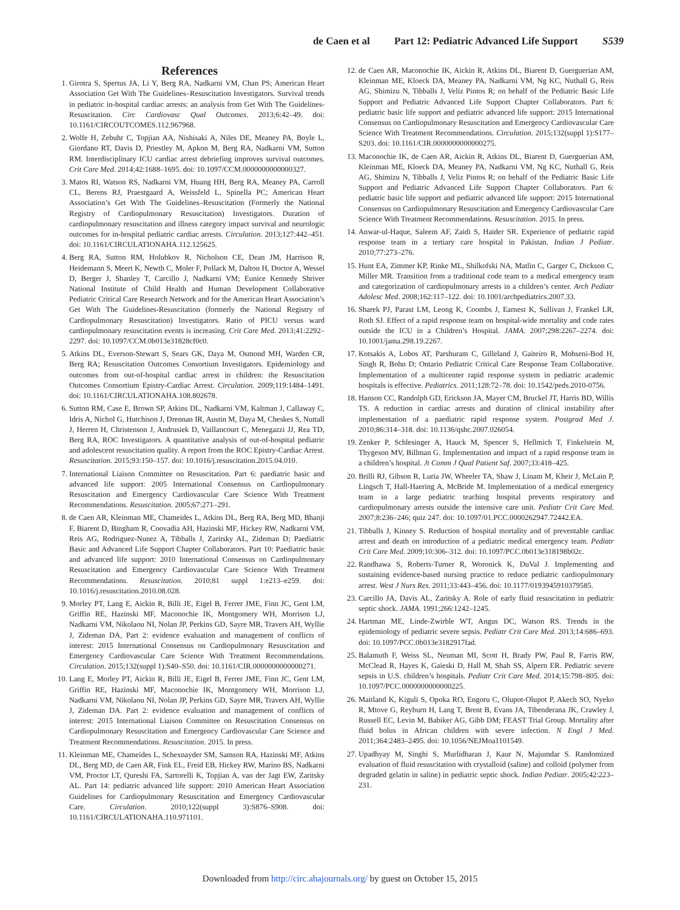de Caen et al Part 12: Pediatric Advanced Life Support S539
References
1. Girotra S, Spertus JA, Li Y, Berg RA, Nadkarni VM, Chan PS; American Heart Association Get With The Guidelines–Resuscitation Investigators. Survival trends in pediatric in-hospital cardiac arrests: an analysis from Get With The Guidelines-Resuscitation. Circ Cardiovasc Qual Outcomes. 2013;6:42–49. doi: 10.1161/CIRCOUTCOMES.112.967968.
2. Wolfe H, Zebuhr C, Topjian AA, Nishisaki A, Niles DE, Meaney PA, Boyle L, Giordano RT, Davis D, Priestley M, Apkon M, Berg RA, Nadkarni VM, Sutton RM. Interdisciplinary ICU cardiac arrest debriefing improves survival outcomes. Crit Care Med. 2014;42:1688–1695. doi: 10.1097/CCM.0000000000000327.
3. Matos RI, Watson RS, Nadkarni VM, Huang HH, Berg RA, Meaney PA, Carroll CL, Berens RJ, Praestgaard A, Weissfeld L, Spinella PC; American Heart Association’s Get With The Guidelines–Resuscitation (Formerly the National Registry of Cardiopulmonary Resuscitation) Investigators. Duration of cardiopulmonary resuscitation and illness category impact survival and neurologic outcomes for in-hospital pediatric cardiac arrests. Circulation. 2013;127:442–451. doi: 10.1161/CIRCULATIONAHA.112.125625.
4. Berg RA, Sutton RM, Holubkov R, Nicholson CE, Dean JM, Harrison R, Heidemann S, Meert K, Newth C, Moler F, Pollack M, Dalton H, Doctor A, Wessel D, Berger J, Shanley T, Carcillo J, Nadkarni VM; Eunice Kennedy Shriver National Institute of Child Health and Human Development Collaborative Pediatric Critical Care Research Network and for the American Heart Association’s Get With The Guidelines-Resuscitation (formerly the National Registry of Cardiopulmonary Resuscitation) Investigators. Ratio of PICU versus ward cardiopulmonary resuscitation events is increasing. Crit Care Med. 2013;41:2292–2297. doi: 10.1097/CCM.0b013e31828cf0c0.
5. Atkins DL, Everson-Stewart S, Sears GK, Daya M, Osmond MH, Warden CR, Berg RA; Resuscitation Outcomes Consortium Investigators. Epidemiology and outcomes from out-of-hospital cardiac arrest in children: the Resuscitation Outcomes Consortium Epistry-Cardiac Arrest. Circulation. 2009;119:1484–1491. doi: 10.1161/CIRCULATIONAHA.108.802678.
6. Sutton RM, Case E, Brown SP, Atkins DL, Nadkarni VM, Kaltman J, Callaway C, Idris A, Nichol G, Hutchison J, Drennan IR, Austin M, Daya M, Cheskes S, Nuttall J, Herren H, Christenson J, Andrusiek D, Vaillancourt C, Menegazzi JJ, Rea TD, Berg RA, ROC Investigators. A quantitative analysis of out-of-hospital pediatric and adolescent resuscitation quality. A report from the ROC Epistry-Cardiac Arrest. Resuscitation. 2015;93:150–157. doi: 10.1016/j.resuscitation.2015.04.010.
7. International Liaison Committee on Resuscitation. Part 6: paediatric basic and advanced life support: 2005 International Consensus on Cardiopulmonary Resuscitation and Emergency Cardiovascular Care Science With Treatment Recommendations. Resuscitation. 2005;67:271–291.
8. de Caen AR, Kleinman ME, Chameides L, Atkins DL, Berg RA, Berg MD, Bhanji F, Biarent D, Bingham R, Coovadia AH, Hazinski MF, Hickey RW, Nadkarni VM, Reis AG, Rodriguez-Nunez A, Tibballs J, Zaritsky AL, Zideman D; Paediatric Basic and Advanced Life Support Chapter Collaborators. Part 10: Paediatric basic and advanced life support: 2010 International Consensus on Cardiopulmonary Resuscitation and Emergency Cardiovascular Care Science With Treatment Recommendations. Resuscitation. 2010;81 suppl 1:e213–e259. doi: 10.1016/j.resuscitation.2010.08.028.
9. Morley PT, Lang E, Aickin R, Billi JE, Eigel B, Ferrer JME, Finn JC, Gent LM, Griffin RE, Hazinski MF, Maconochie IK, Montgomery WH, Morrison LJ, Nadkarni VM, Nikolaou NI, Nolan JP, Perkins GD, Sayre MR, Travers AH, Wyllie J, Zideman DA, Part 2: evidence evaluation and management of conflicts of interest: 2015 International Consensus on Cardiopulmonary Resuscitation and Emergency Cardiovascular Care Science With Treatment Recommendations. Circulation. 2015;132(suppl 1):S40–S50. doi: 10.1161/CIR.0000000000000271.
10. Lang E, Morley PT, Aickin R, Billi JE, Eigel B, Ferrer JME, Finn JC, Gent LM, Griffin RE, Hazinski MF, Maconochie IK, Montgomery WH, Morrison LJ, Nadkarni VM, Nikolaou NI, Nolan JP, Perkins GD, Sayre MR, Travers AH, Wyllie J, Zideman DA. Part 2: evidence evaluation and management of conflicts of interest: 2015 International Liaison Committee on Resuscitation Consensus on Cardiopulmonary Resuscitation and Emergency Cardiovascular Care Science and Treatment Recommendations. Resuscitation. 2015. In press.
11. Kleinman ME, Chameides L, Schexnayder SM, Samson RA, Hazinski MF, Atkins DL, Berg MD, de Caen AR, Fink EL, Freid EB, Hickey RW, Marino BS, Nadkarni VM, Proctor LT, Qureshi FA, Sartorelli K, Topjian A, van der Jagt EW, Zaritsky AL. Part 14: pediatric advanced life support: 2010 American Heart Association Guidelines for Cardiopulmonary Resuscitation and Emergency Cardiovascular Care. Circulation. 2010;122(suppl 3):S876–S908. doi: 10.1161/CIRCULATIONAHA.110.971101.
12. de Caen AR, Maconochie IK, Aickin R, Atkins DL, Biarent D, Guerguerian AM, Kleinman ME, Kloeck DA, Meaney PA, Nadkarni VM, Ng KC, Nuthall G, Reis AG, Shimizu N, Tibballs J, Veliz Pintos R; on behalf of the Pediatric Basic Life Support and Pediatric Advanced Life Support Chapter Collaborators. Part 6: pediatric basic life support and pediatric advanced life support: 2015 International Consensus on Cardiopulmonary Resuscitation and Emergency Cardiovascular Care Science With Treatment Recommendations. Circulation. 2015;132(suppl 1):S177–S203. doi: 10.1161/CIR.0000000000000275.
13. Maconochie IK, de Caen AR, Aickin R, Atkins DL, Biarent D, Guerguerian AM, Kleinman ME, Kloeck DA, Meaney PA, Nadkarni VM, Ng KC, Nuthall G, Reis AG, Shimizu N, Tibballs J, Veliz Pintos R; on behalf of the Pediatric Basic Life Support and Pediatric Advanced Life Support Chapter Collaborators. Part 6: pediatric basic life support and pediatric advanced life support: 2015 International Consensus on Cardiopulmonary Resuscitation and Emergency Cardiovascular Care Science With Treatment Recommendations. Resuscitation. 2015. In press.
14. Anwar-ul-Haque, Saleem AF, Zaidi S, Haider SR. Experience of pediatric rapid response team in a tertiary care hospital in Pakistan. Indian J Pediatr. 2010;77:273–276.
15. Hunt EA, Zimmer KP, Rinke ML, Shilkofski NA, Matlin C, Garger C, Dickson C, Miller MR. Transition from a traditional code team to a medical emergency team and categorization of cardiopulmonary arrests in a children’s center. Arch Pediatr Adolesc Med. 2008;162:117–122. doi: 10.1001/archpediatrics.2007.33.
16. Sharek PJ, Parast LM, Leong K, Coombs J, Earnest K, Sullivan J, Frankel LR, Roth SJ. Effect of a rapid response team on hospital-wide mortality and code rates outside the ICU in a Children’s Hospital. JAMA. 2007;298:2267–2274. doi: 10.1001/jama.298.19.2267.
17. Kotsakis A, Lobos AT, Parshuram C, Gilleland J, Gaiteiro R, Mohseni-Bod H, Singh R, Bohn D; Ontario Pediatric Critical Care Response Team Collaborative. Implementation of a multicenter rapid response system in pediatric academic hospitals is effective. Pediatrics. 2011;128:72–78. doi: 10.1542/peds.2010-0756.
18. Hanson CC, Randolph GD, Erickson JA, Mayer CM, Bruckel JT, Harris BD, Willis TS. A reduction in cardiac arrests and duration of clinical instability after implementation of a paediatric rapid response system. Postgrad Med J. 2010;86:314–318. doi: 10.1136/qshc.2007.026054.
19. Zenker P, Schlesinger A, Hauck M, Spencer S, Hellmich T, Finkelstein M, Thygeson MV, Billman G. Implementation and impact of a rapid response team in a children’s hospital. Jt Comm J Qual Patient Saf. 2007;33:418–425.
20. Brilli RJ, Gibson R, Luria JW, Wheeler TA, Shaw J, Linam M, Kheir J, McLain P, Lingsch T, Hall-Haering A, McBride M. Implementation of a medical emergency team in a large pediatric teaching hospital prevents respiratory and cardiopulmonary arrests outside the intensive care unit. Pediatr Crit Care Med. 2007;8:236–246; quiz 247. doi: 10.1097/01.PCC.0000262947.72442.EA.
21. Tibballs J, Kinney S. Reduction of hospital mortality and of preventable cardiac arrest and death on introduction of a pediatric medical emergency team. Pediatr Crit Care Med. 2009;10:306–312. doi: 10.1097/PCC.0b013e318198b02c.
22. Randhawa S, Roberts-Turner R, Woronick K, DuVal J. Implementing and sustaining evidence-based nursing practice to reduce pediatric cardiopulmonary arrest. West J Nurs Res. 2011;33:443–456. doi: 10.1177/0193945910379585.
23. Carcillo JA, Davis AL, Zaritsky A. Role of early fluid resuscitation in pediatric septic shock. JAMA. 1991;266:1242–1245.
24. Hartman ME, Linde-Zwirble WT, Angus DC, Watson RS. Trends in the epidemiology of pediatric severe sepsis. Pediatr Crit Care Med. 2013;14:686–693. doi: 10.1097/PCC.0b013e3182917fad.
25. Balamuth F, Weiss SL, Neuman MI, Scott H, Brady PW, Paul R, Farris RW, McClead R, Hayes K, Gaieski D, Hall M, Shah SS, Alpern ER. Pediatric severe sepsis in U.S. children’s hospitals. Pediatr Crit Care Med. 2014;15:798–805. doi: 10.1097/PCC.0000000000000225.
26. Maitland K, Kiguli S, Opoka RO, Engoru C, Olupot-Olupot P, Akech SO, Nyeko R, Mtove G, Reyburn H, Lang T, Brent B, Evans JA, Tibenderana JK, Crawley J, Russell EC, Levin M, Babiker AG, Gibb DM; FEAST Trial Group. Mortality after fluid bolus in African children with severe infection. N Engl J Med. 2011;364:2483–2495. doi: 10.1056/NEJMoa1101549.
27. Upadhyay M, Singhi S, Murlidharan J, Kaur N, Majumdar S. Randomized evaluation of fluid resuscitation with crystalloid (saline) and colloid (polymer from degraded gelatin in saline) in pediatric septic shock. Indian Pediatr. 2005;42:223–231.
Downloaded from http://circ.ahajournals.org/ by guest on October 15, 2015